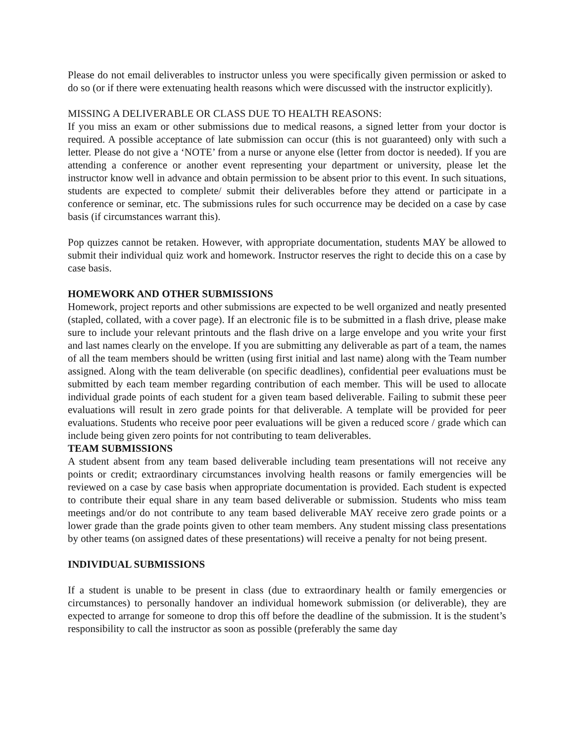Please do not email deliverables to instructor unless you were specifically given permission or asked to do so (or if there were extenuating health reasons which were discussed with the instructor explicitly).
MISSING A DELIVERABLE OR CLASS DUE TO HEALTH REASONS:
If you miss an exam or other submissions due to medical reasons, a signed letter from your doctor is required. A possible acceptance of late submission can occur (this is not guaranteed) only with such a letter. Please do not give a ‘NOTE’ from a nurse or anyone else (letter from doctor is needed). If you are attending a conference or another event representing your department or university, please let the instructor know well in advance and obtain permission to be absent prior to this event. In such situations, students are expected to complete/ submit their deliverables before they attend or participate in a conference or seminar, etc. The submissions rules for such occurrence may be decided on a case by case basis (if circumstances warrant this).
Pop quizzes cannot be retaken. However, with appropriate documentation, students MAY be allowed to submit their individual quiz work and homework. Instructor reserves the right to decide this on a case by case basis.
HOMEWORK AND OTHER SUBMISSIONS
Homework, project reports and other submissions are expected to be well organized and neatly presented (stapled, collated, with a cover page). If an electronic file is to be submitted in a flash drive, please make sure to include your relevant printouts and the flash drive on a large envelope and you write your first and last names clearly on the envelope. If you are submitting any deliverable as part of a team, the names of all the team members should be written (using first initial and last name) along with the Team number assigned. Along with the team deliverable (on specific deadlines), confidential peer evaluations must be submitted by each team member regarding contribution of each member. This will be used to allocate individual grade points of each student for a given team based deliverable. Failing to submit these peer evaluations will result in zero grade points for that deliverable. A template will be provided for peer evaluations. Students who receive poor peer evaluations will be given a reduced score / grade which can include being given zero points for not contributing to team deliverables.
TEAM SUBMISSIONS
A student absent from any team based deliverable including team presentations will not receive any points or credit; extraordinary circumstances involving health reasons or family emergencies will be reviewed on a case by case basis when appropriate documentation is provided. Each student is expected to contribute their equal share in any team based deliverable or submission. Students who miss team meetings and/or do not contribute to any team based deliverable MAY receive zero grade points or a lower grade than the grade points given to other team members. Any student missing class presentations by other teams (on assigned dates of these presentations) will receive a penalty for not being present.
INDIVIDUAL SUBMISSIONS
If a student is unable to be present in class (due to extraordinary health or family emergencies or circumstances) to personally handover an individual homework submission (or deliverable), they are expected to arrange for someone to drop this off before the deadline of the submission. It is the student’s responsibility to call the instructor as soon as possible (preferably the same day